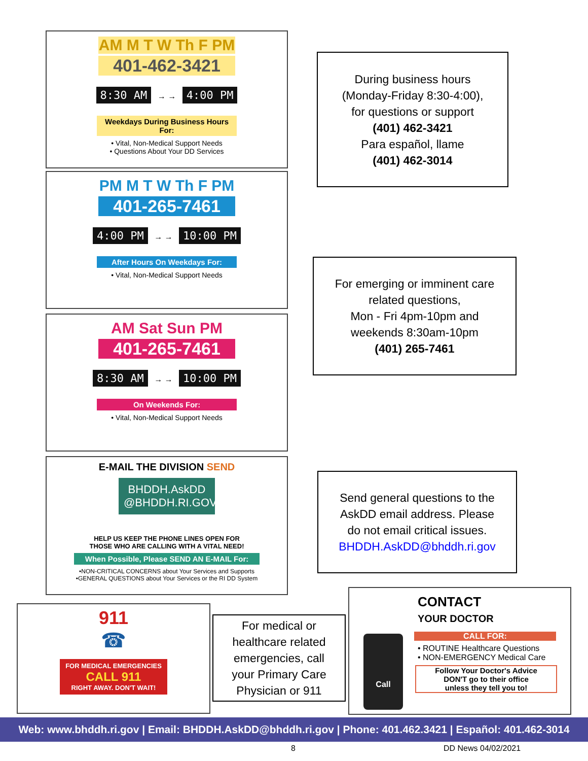AM M T W Th F PM
401-462-3421
8:30 AM → → 4:00 PM
Weekdays During Business Hours For:
• Vital, Non-Medical Support Needs
• Questions About Your DD Services
PM M T W Th F PM
401-265-7461
4:00 PM → → 10:00 PM
After Hours On Weekdays For:
• Vital, Non-Medical Support Needs
AM Sat Sun PM
401-265-7461
8:30 AM → → 10:00 PM
On Weekends For:
• Vital, Non-Medical Support Needs
E-MAIL THE DIVISION SEND
BHDDH.AskDD
@BHDDH.RI.GOV
HELP US KEEP THE PHONE LINES OPEN FOR
THOSE WHO ARE CALLING WITH A VITAL NEED!
When Possible, Please SEND AN E-MAIL For:
•NON-CRITICAL CONCERNS about Your Services and Supports
•GENERAL QUESTIONS about Your Services or the RI DD System
911
☎
FOR MEDICAL EMERGENCIES
CALL 911
RIGHT AWAY. DON'T WAIT!
CONTACT
YOUR DOCTOR
CALL FOR:
• ROUTINE Healthcare Questions
• NON-EMERGENCY Medical Care
Follow Your Doctor's Advice
DON'T go to their office
unless they tell you to!
Call
During business hours
(Monday-Friday 8:30-4:00),
for questions or support
(401) 462-3421
Para español, llame
(401) 462-3014
For emerging or imminent care
related questions,
Mon - Fri 4pm-10pm and
weekends 8:30am-10pm
(401) 265-7461
Send general questions to the
AskDD email address. Please
do not email critical issues.
BHDDH.AskDD@bhddh.ri.gov
For medical or
healthcare related
emergencies, call
your Primary Care
Physician or 911
Web: www.bhddh.ri.gov | Email: BHDDH.AskDD@bhddh.ri.gov | Phone: 401.462.3421 | Español: 401.462-3014
8 DD News 04/02/2021